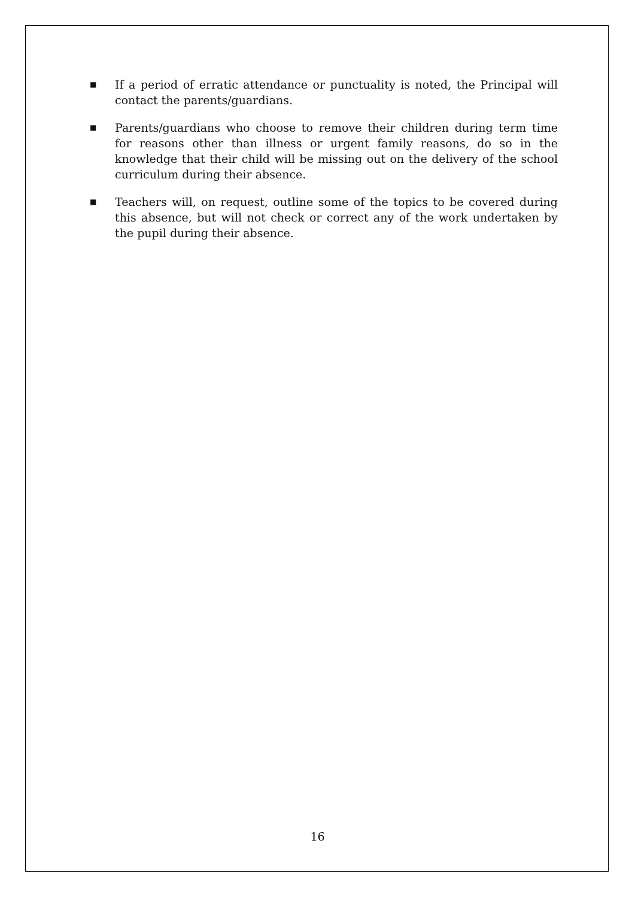■
If a period of erratic attendance or punctuality is noted, the Principal will contact the parents/guardians.
■
Parents/guardians who choose to remove their children during term time for reasons other than illness or urgent family reasons, do so in the knowledge that their child will be missing out on the delivery of the school curriculum during their absence.
■
Teachers will, on request, outline some of the topics to be covered during this absence, but will not check or correct any of the work undertaken by the pupil during their absence.
16